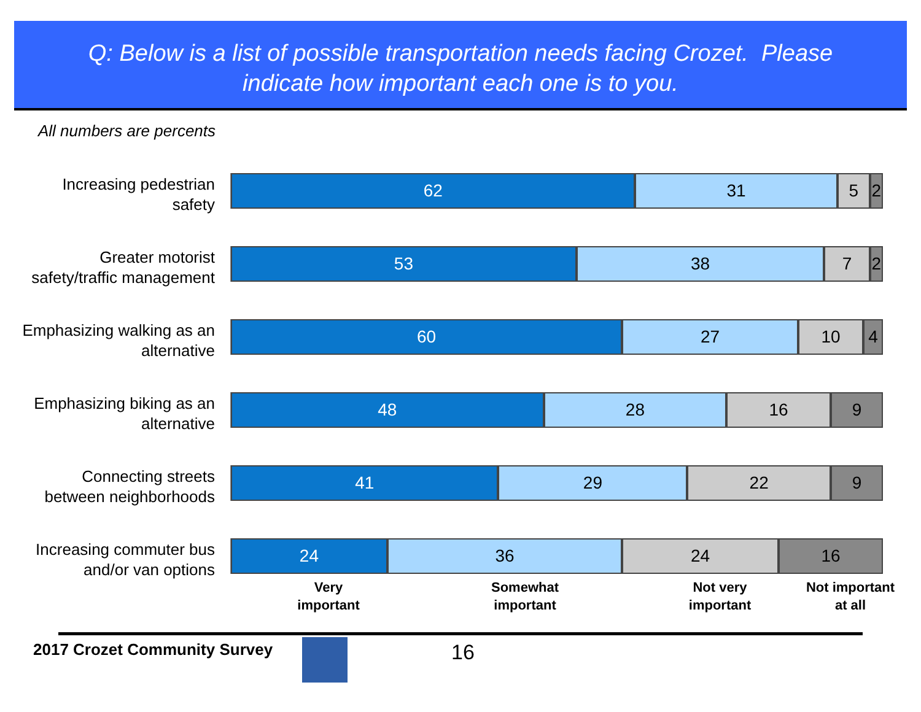Q: Below is a list of possible transportation needs facing Crozet. Please
indicate how important each one is to you.
All numbers are percents
Increasing pedestrian
safety
62 31 5 2
Greater motorist
safety/traffic management
53 38 7 2
Emphasizing walking as an
alternative
60 27 10 4
Emphasizing biking as an
alternative
48 28 16 9
Connecting streets
between neighborhoods
41 29 22 9
Increasing commuter bus
and/or van options
24 36 24 16
Very
important
Somewhat
important
Not very
important
Not important
at all
2017 Crozet Community Survey 16